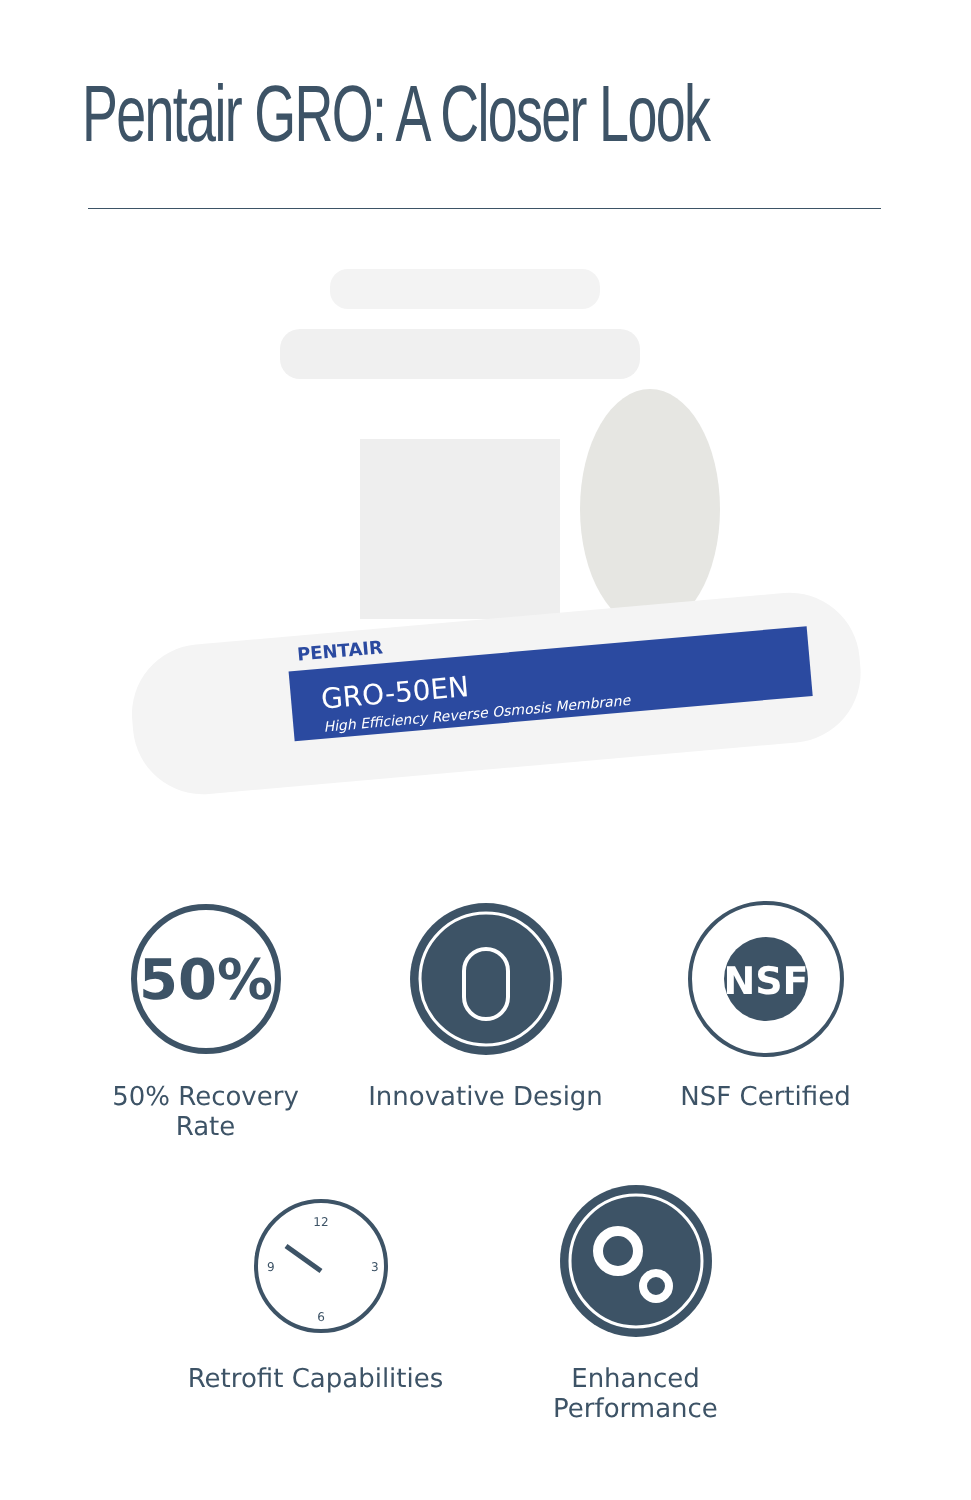Pentair GRO: A Closer Look
GRO-50EN
High Efficiency Reverse Osmosis Membrane
PENTAIR
50%
50% Recovery Rate
Innovative Design
NSF
NSF Certified
12
3
6
9
Retrofit Capabilities
Enhanced Performance